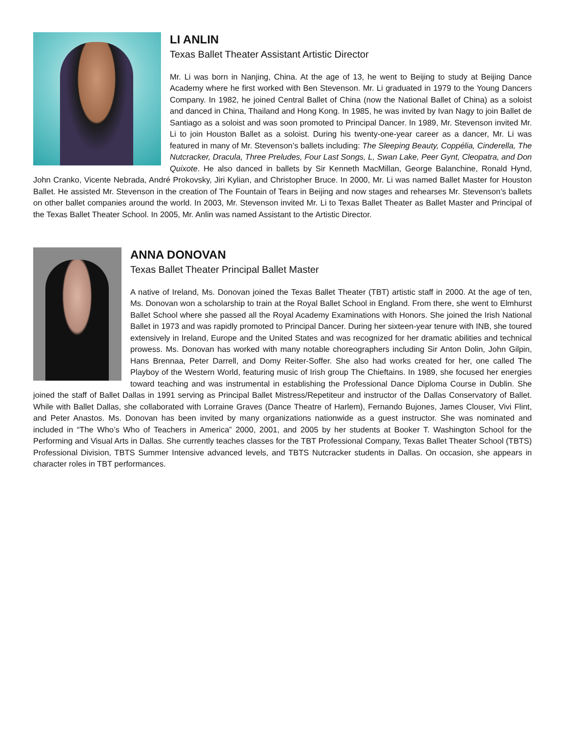LI ANLIN
Texas Ballet Theater Assistant Artistic Director
Mr. Li was born in Nanjing, China. At the age of 13, he went to Beijing to study at Beijing Dance Academy where he first worked with Ben Stevenson. Mr. Li graduated in 1979 to the Young Dancers Company. In 1982, he joined Central Ballet of China (now the National Ballet of China) as a soloist and danced in China, Thailand and Hong Kong. In 1985, he was invited by Ivan Nagy to join Ballet de Santiago as a soloist and was soon promoted to Principal Dancer. In 1989, Mr. Stevenson invited Mr. Li to join Houston Ballet as a soloist. During his twenty-one-year career as a dancer, Mr. Li was featured in many of Mr. Stevenson’s ballets including: The Sleeping Beauty, Coppélia, Cinderella, The Nutcracker, Dracula, Three Preludes, Four Last Songs, L, Swan Lake, Peer Gynt, Cleopatra, and Don Quixote. He also danced in ballets by Sir Kenneth MacMillan, George Balanchine, Ronald Hynd, John Cranko, Vicente Nebrada, André Prokovsky, Jiri Kylian, and Christopher Bruce. In 2000, Mr. Li was named Ballet Master for Houston Ballet. He assisted Mr. Stevenson in the creation of The Fountain of Tears in Beijing and now stages and rehearses Mr. Stevenson’s ballets on other ballet companies around the world. In 2003, Mr. Stevenson invited Mr. Li to Texas Ballet Theater as Ballet Master and Principal of the Texas Ballet Theater School. In 2005, Mr. Anlin was named Assistant to the Artistic Director.
ANNA DONOVAN
Texas Ballet Theater Principal Ballet Master
A native of Ireland, Ms. Donovan joined the Texas Ballet Theater (TBT) artistic staff in 2000. At the age of ten, Ms. Donovan won a scholarship to train at the Royal Ballet School in England. From there, she went to Elmhurst Ballet School where she passed all the Royal Academy Examinations with Honors. She joined the Irish National Ballet in 1973 and was rapidly promoted to Principal Dancer. During her sixteen-year tenure with INB, she toured extensively in Ireland, Europe and the United States and was recognized for her dramatic abilities and technical prowess. Ms. Donovan has worked with many notable choreographers including Sir Anton Dolin, John Gilpin, Hans Brennaa, Peter Darrell, and Domy Reiter-Soffer. She also had works created for her, one called The Playboy of the Western World, featuring music of Irish group The Chieftains. In 1989, she focused her energies toward teaching and was instrumental in establishing the Professional Dance Diploma Course in Dublin. She joined the staff of Ballet Dallas in 1991 serving as Principal Ballet Mistress/Repetiteur and instructor of the Dallas Conservatory of Ballet. While with Ballet Dallas, she collaborated with Lorraine Graves (Dance Theatre of Harlem), Fernando Bujones, James Clouser, Vivi Flint, and Peter Anastos. Ms. Donovan has been invited by many organizations nationwide as a guest instructor. She was nominated and included in “The Who’s Who of Teachers in America” 2000, 2001, and 2005 by her students at Booker T. Washington School for the Performing and Visual Arts in Dallas. She currently teaches classes for the TBT Professional Company, Texas Ballet Theater School (TBTS) Professional Division, TBTS Summer Intensive advanced levels, and TBTS Nutcracker students in Dallas. On occasion, she appears in character roles in TBT performances.